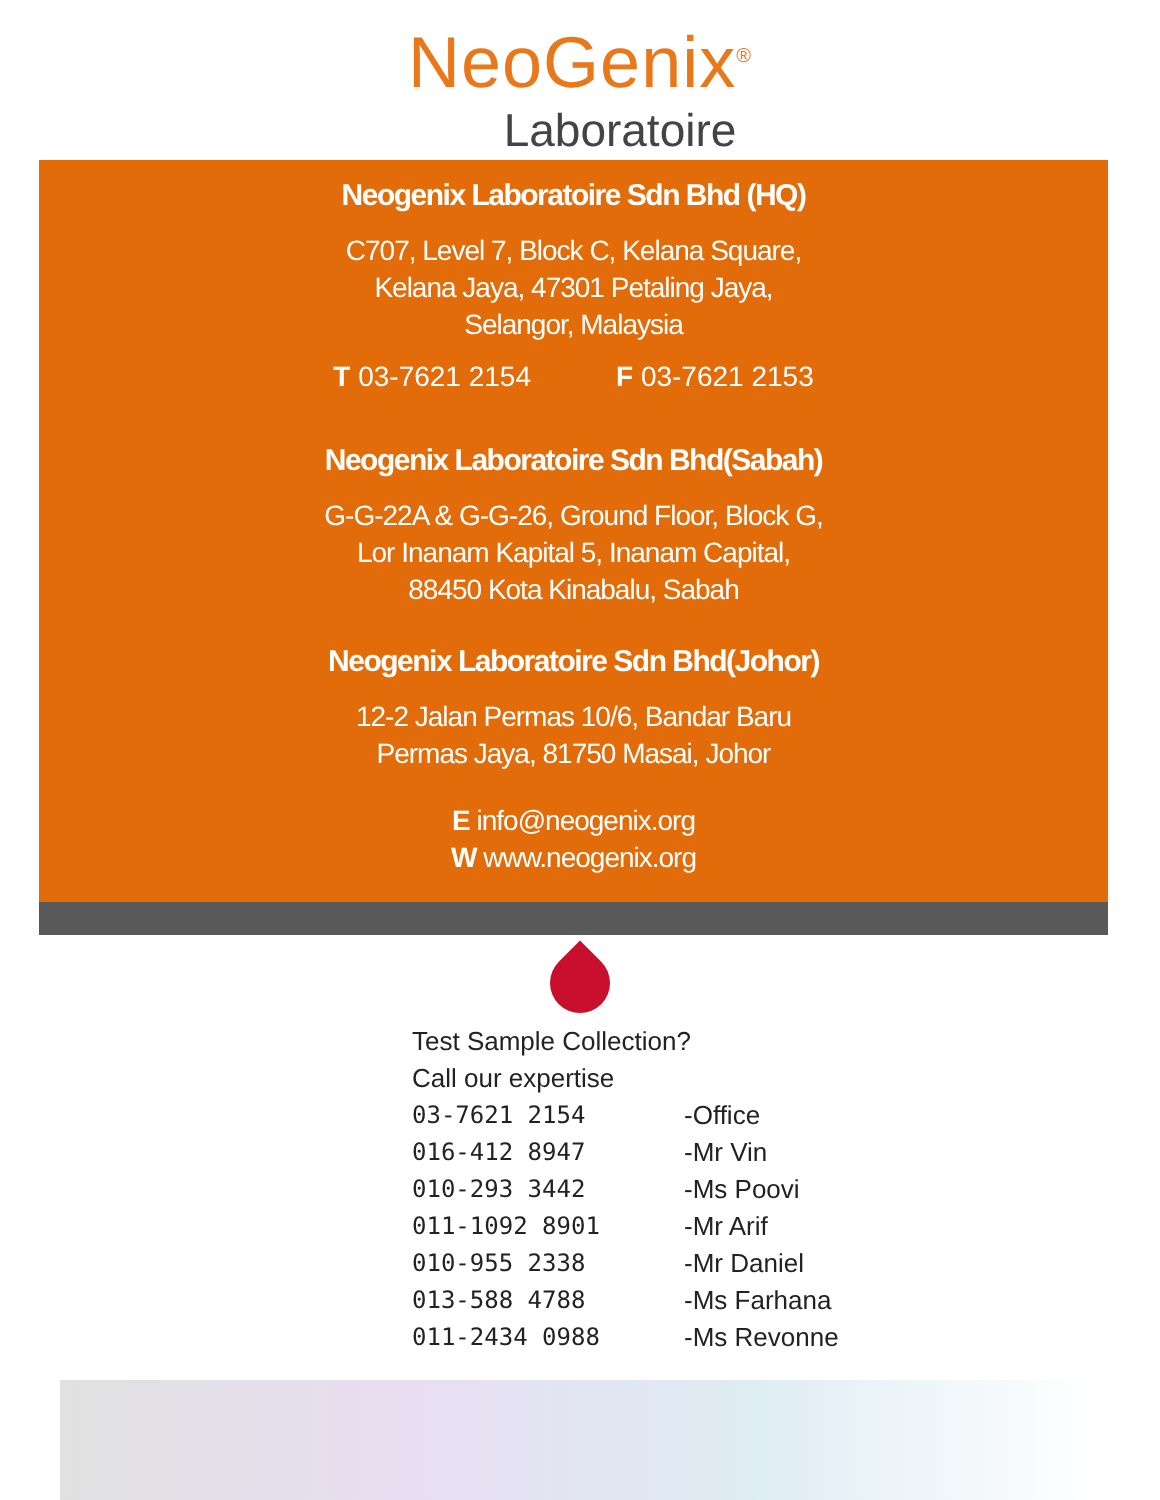NeoGenix<sup>®</sup>
Laboratoire
Neogenix Laboratoire Sdn Bhd (HQ)
C707, Level 7, Block C, Kelana Square,
Kelana Jaya, 47301 Petaling Jaya,
Selangor, Malaysia
T 03-7621 2154 F 03-7621 2153
Neogenix Laboratoire Sdn Bhd(Sabah)
G-G-22A & G-G-26, Ground Floor, Block G,
Lor Inanam Kapital 5, Inanam Capital,
88450 Kota Kinabalu, Sabah
Neogenix Laboratoire Sdn Bhd(Johor)
12-2 Jalan Permas 10/6, Bandar Baru
Permas Jaya, 81750 Masai, Johor
E info@neogenix.org
W www.neogenix.org
Test Sample Collection?
Call our expertise
| 03-7621 2154 | -Office |
| 016-412 8947 | -Mr Vin |
| 010-293 3442 | -Ms Poovi |
| 011-1092 8901 | -Mr Arif |
| 010-955 2338 | -Mr Daniel |
| 013-588 4788 | -Ms Farhana |
| 011-2434 0988 | -Ms Revonne |